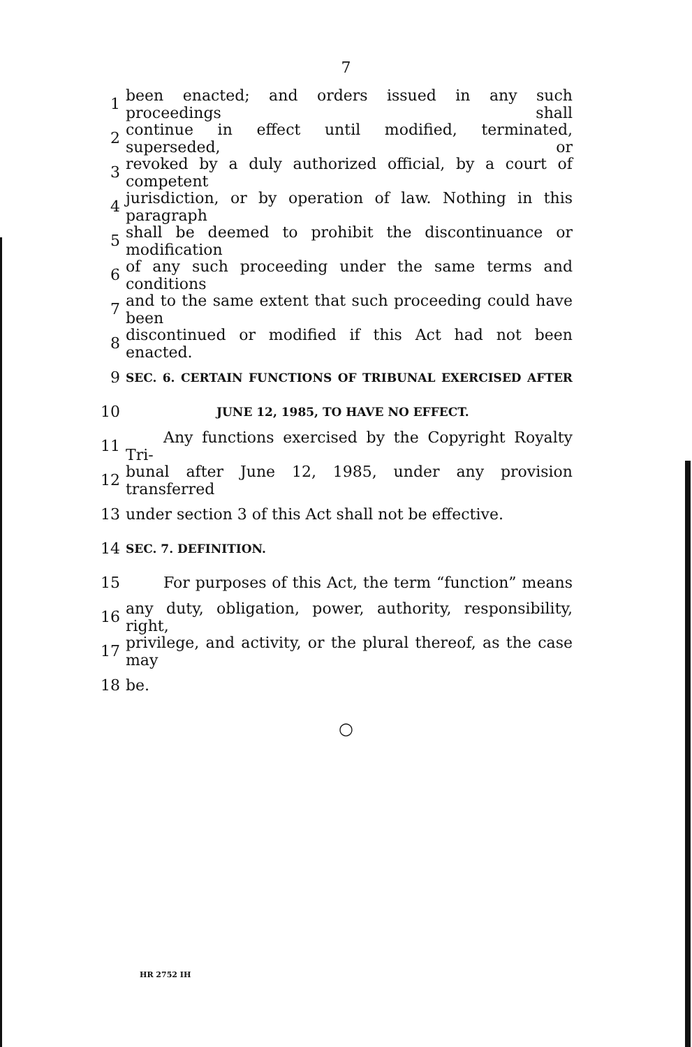7
1 been enacted; and orders issued in any such proceedings shall
2 continue in effect until modified, terminated, superseded, or
3 revoked by a duly authorized official, by a court of competent
4 jurisdiction, or by operation of law. Nothing in this paragraph
5 shall be deemed to prohibit the discontinuance or modification
6 of any such proceeding under the same terms and conditions
7 and to the same extent that such proceeding could have been
8 discontinued or modified if this Act had not been enacted.
9 SEC. 6. CERTAIN FUNCTIONS OF TRIBUNAL EXERCISED AFTER
10 JUNE 12, 1985, TO HAVE NO EFFECT.
11 Any functions exercised by the Copyright Royalty Tri-
12 bunal after June 12, 1985, under any provision transferred
13 under section 3 of this Act shall not be effective.
14 SEC. 7. DEFINITION.
15 For purposes of this Act, the term “function” means
16 any duty, obligation, power, authority, responsibility, right,
17 privilege, and activity, or the plural thereof, as the case may
18 be.
○
HR 2752 IH